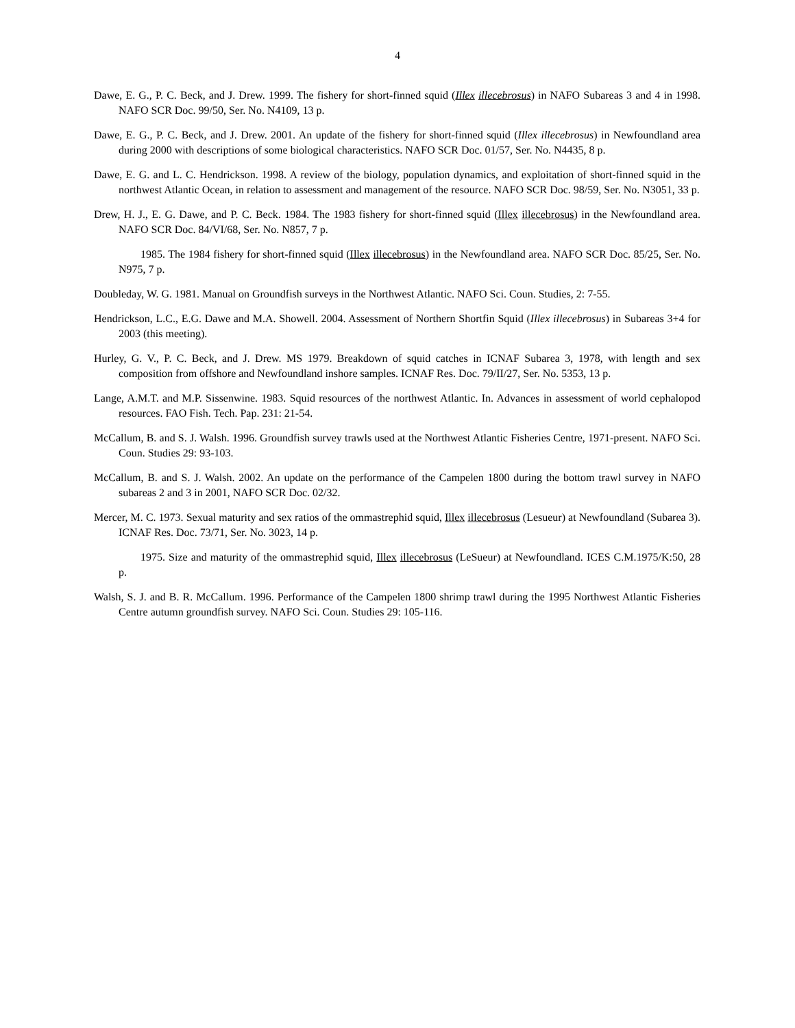4
Dawe, E. G., P. C. Beck, and J. Drew. 1999. The fishery for short-finned squid (Illex illecebrosus) in NAFO Subareas 3 and 4 in 1998. NAFO SCR Doc. 99/50, Ser. No. N4109, 13 p.
Dawe, E. G., P. C. Beck, and J. Drew. 2001. An update of the fishery for short-finned squid (Illex illecebrosus) in Newfoundland area during 2000 with descriptions of some biological characteristics. NAFO SCR Doc. 01/57, Ser. No. N4435, 8 p.
Dawe, E. G. and L. C. Hendrickson. 1998. A review of the biology, population dynamics, and exploitation of short-finned squid in the northwest Atlantic Ocean, in relation to assessment and management of the resource. NAFO SCR Doc. 98/59, Ser. No. N3051, 33 p.
Drew, H. J., E. G. Dawe, and P. C. Beck. 1984. The 1983 fishery for short-finned squid (Illex illecebrosus) in the Newfoundland area. NAFO SCR Doc. 84/VI/68, Ser. No. N857, 7 p.
1985. The 1984 fishery for short-finned squid (Illex illecebrosus) in the Newfoundland area. NAFO SCR Doc. 85/25, Ser. No. N975, 7 p.
Doubleday, W. G. 1981. Manual on Groundfish surveys in the Northwest Atlantic. NAFO Sci. Coun. Studies, 2: 7-55.
Hendrickson, L.C., E.G. Dawe and M.A. Showell. 2004. Assessment of Northern Shortfin Squid (Illex illecebrosus) in Subareas 3+4 for 2003 (this meeting).
Hurley, G. V., P. C. Beck, and J. Drew. MS 1979. Breakdown of squid catches in ICNAF Subarea 3, 1978, with length and sex composition from offshore and Newfoundland inshore samples. ICNAF Res. Doc. 79/II/27, Ser. No. 5353, 13 p.
Lange, A.M.T. and M.P. Sissenwine. 1983. Squid resources of the northwest Atlantic. In. Advances in assessment of world cephalopod resources. FAO Fish. Tech. Pap. 231: 21-54.
McCallum, B. and S. J. Walsh. 1996. Groundfish survey trawls used at the Northwest Atlantic Fisheries Centre, 1971-present. NAFO Sci. Coun. Studies 29: 93-103.
McCallum, B. and S. J. Walsh. 2002. An update on the performance of the Campelen 1800 during the bottom trawl survey in NAFO subareas 2 and 3 in 2001, NAFO SCR Doc. 02/32.
Mercer, M. C. 1973. Sexual maturity and sex ratios of the ommastrephid squid, Illex illecebrosus (Lesueur) at Newfoundland (Subarea 3). ICNAF Res. Doc. 73/71, Ser. No. 3023, 14 p.
1975. Size and maturity of the ommastrephid squid, Illex illecebrosus (LeSueur) at Newfoundland. ICES C.M.1975/K:50, 28 p.
Walsh, S. J. and B. R. McCallum. 1996. Performance of the Campelen 1800 shrimp trawl during the 1995 Northwest Atlantic Fisheries Centre autumn groundfish survey. NAFO Sci. Coun. Studies 29: 105-116.